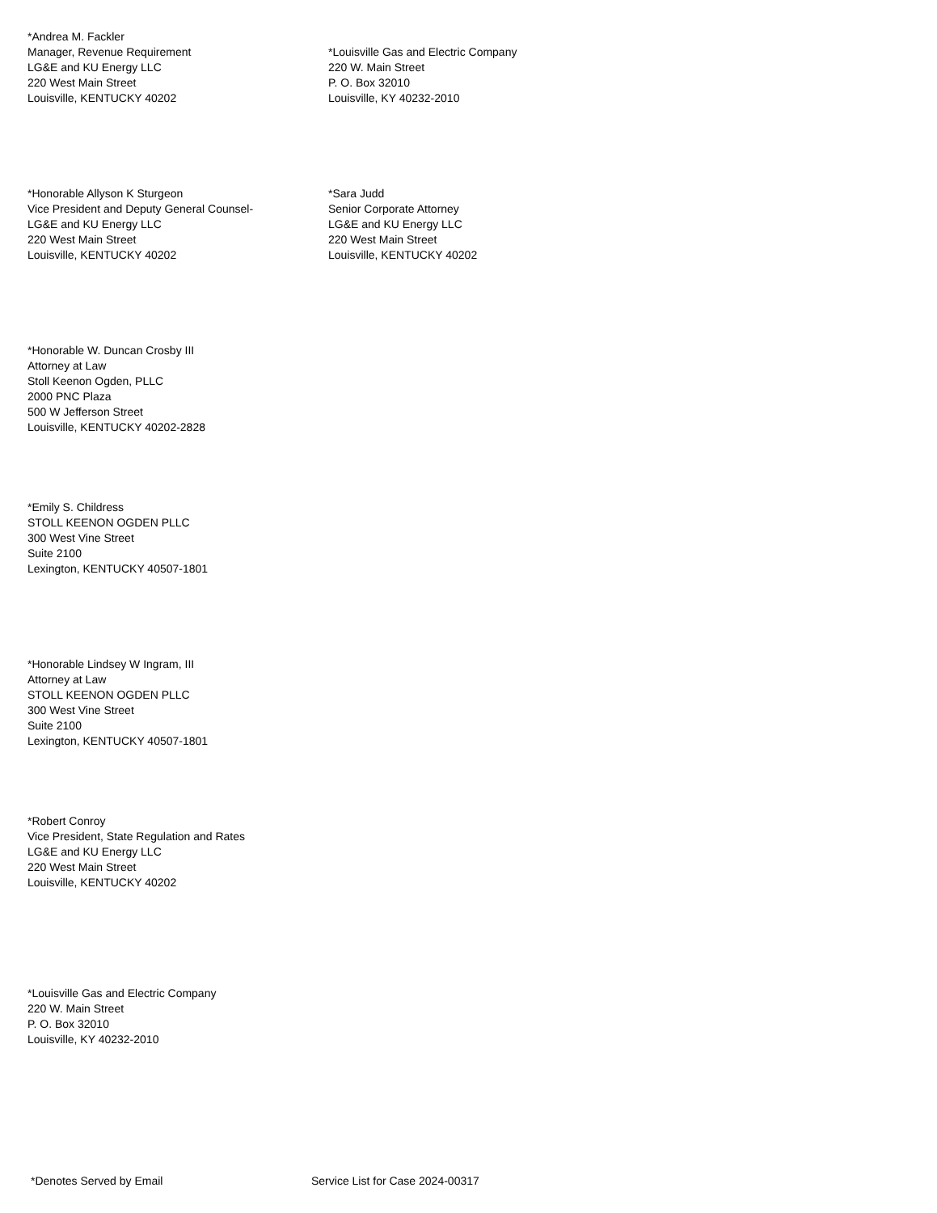*Andrea M. Fackler
Manager, Revenue Requirement
LG&E and KU Energy LLC
220 West Main Street
Louisville, KENTUCKY 40202
*Louisville Gas and Electric Company
220 W. Main Street
P. O. Box 32010
Louisville, KY 40232-2010
*Honorable Allyson K Sturgeon
Vice President and Deputy General Counsel-
LG&E and KU Energy LLC
220 West Main Street
Louisville, KENTUCKY 40202
*Sara Judd
Senior Corporate Attorney
LG&E and KU Energy LLC
220 West Main Street
Louisville, KENTUCKY 40202
*Honorable W. Duncan Crosby III
Attorney at Law
Stoll Keenon Ogden, PLLC
2000 PNC Plaza
500 W Jefferson Street
Louisville, KENTUCKY 40202-2828
*Emily S. Childress
STOLL KEENON OGDEN PLLC
300 West Vine Street
Suite 2100
Lexington, KENTUCKY 40507-1801
*Honorable Lindsey W Ingram, III
Attorney at Law
STOLL KEENON OGDEN PLLC
300 West Vine Street
Suite 2100
Lexington, KENTUCKY 40507-1801
*Robert Conroy
Vice President, State Regulation and Rates
LG&E and KU Energy LLC
220 West Main Street
Louisville, KENTUCKY 40202
*Louisville Gas and Electric Company
220 W. Main Street
P. O. Box 32010
Louisville, KY 40232-2010
*Denotes Served by Email Service List for Case 2024-00317